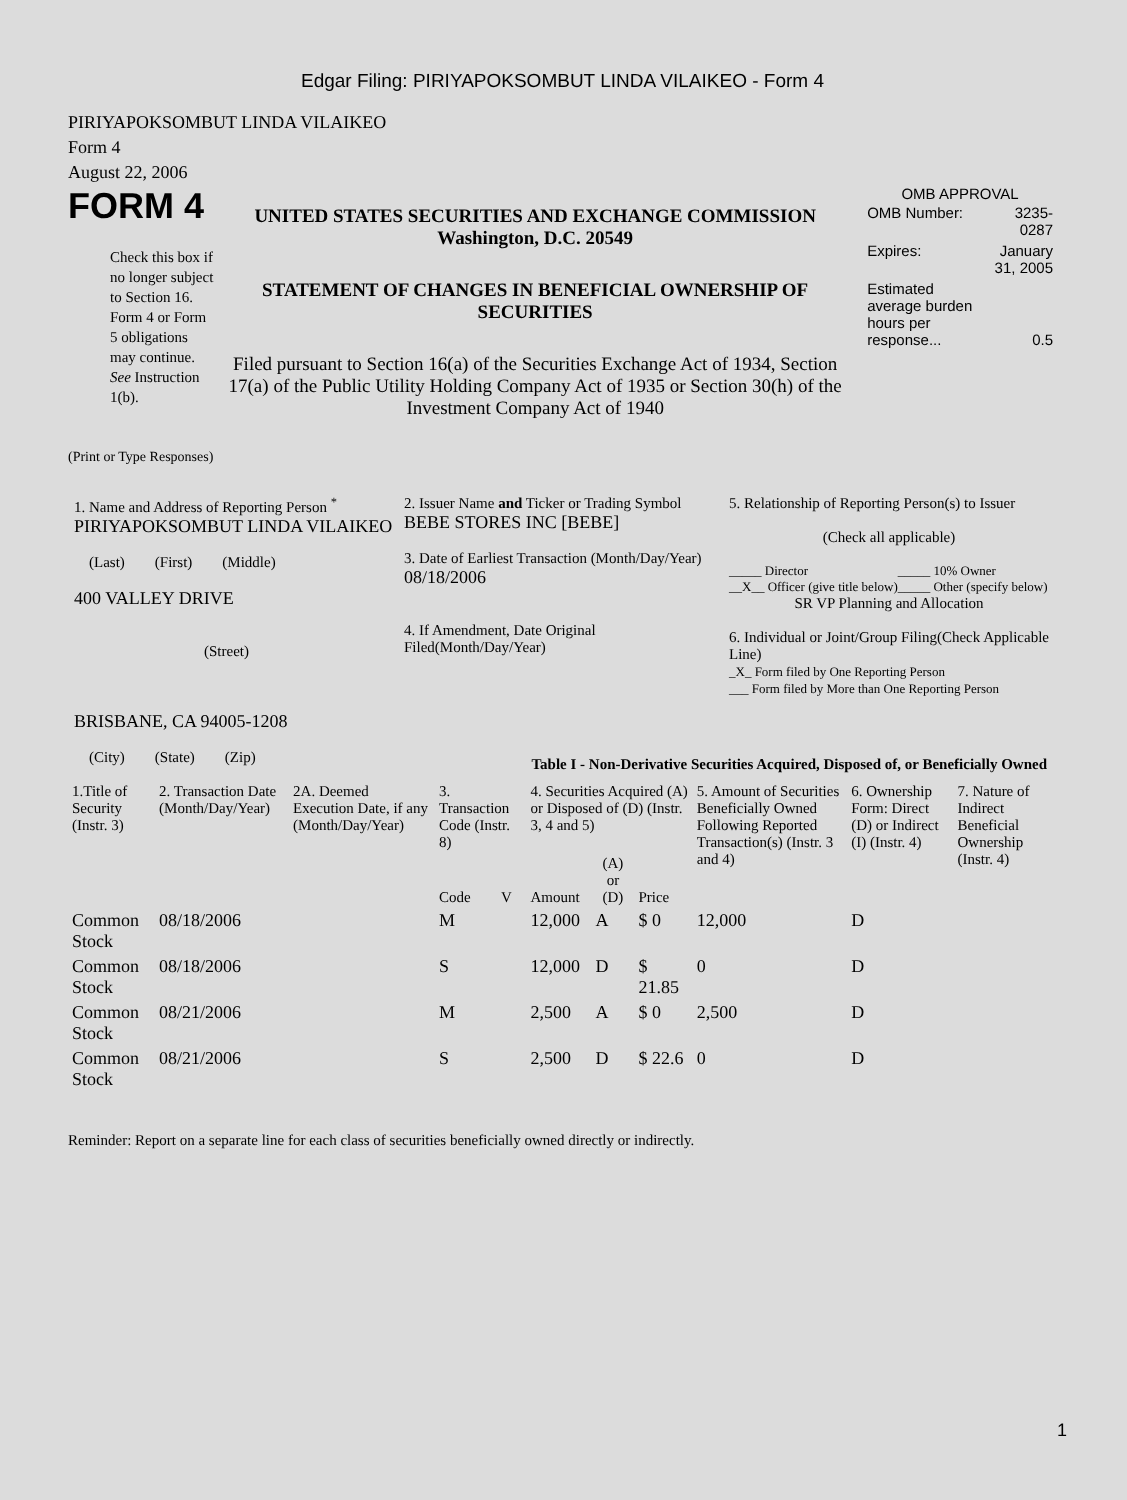Edgar Filing: PIRIYAPOKSOMBUT LINDA VILAIKEO - Form 4
PIRIYAPOKSOMBUT LINDA VILAIKEO
Form 4
August 22, 2006
FORM 4
Check this box if no longer subject to Section 16. Form 4 or Form 5 obligations may continue. See Instruction 1(b).
UNITED STATES SECURITIES AND EXCHANGE COMMISSION
Washington, D.C. 20549
STATEMENT OF CHANGES IN BENEFICIAL OWNERSHIP OF SECURITIES
Filed pursuant to Section 16(a) of the Securities Exchange Act of 1934, Section 17(a) of the Public Utility Holding Company Act of 1935 or Section 30(h) of the Investment Company Act of 1940
OMB APPROVAL
| OMB Number: | 3235-0287 |
| Expires: | January 31, 2005 |
| Estimated average burden hours per response... | 0.5 |
(Print or Type Responses)
1. Name and Address of Reporting Person <sup>*</sup>
PIRIYAPOKSOMBUT LINDA VILAIKEO
(Last) (First) (Middle)
400 VALLEY DRIVE
(Street)
BRISBANE, CA 94005-1208
(City) (State) (Zip)
2. Issuer Name and Ticker or Trading Symbol
BEBE STORES INC [BEBE]
3. Date of Earliest Transaction (Month/Day/Year)
08/18/2006
4. If Amendment, Date Original Filed(Month/Day/Year)
5. Relationship of Reporting Person(s) to Issuer
(Check all applicable)
| _____ Director __X__ Officer (give title below) | _____ 10% Owner _____ Other (specify below) |
SR VP Planning and Allocation
6. Individual or Joint/Group Filing(Check Applicable Line)
_X_ Form filed by One Reporting Person
___ Form filed by More than One Reporting Person
Table I - Non-Derivative Securities Acquired, Disposed of, or Beneficially Owned
| 1.Title of Security (Instr. 3) | 2. Transaction Date (Month/Day/Year) | 2A. Deemed Execution Date, if any (Month/Day/Year) | 3. Transaction Code (Instr. 8) | | 4. Securities Acquired (A) or Disposed of (D) (Instr. 3, 4 and 5) | | | 5. Amount of Securities Beneficially Owned Following Reported Transaction(s) (Instr. 3 and 4) | 6. Ownership Form: Direct (D) or Indirect (I) (Instr. 4) | 7. Nature of Indirect Beneficial Ownership (Instr. 4) |
| --- | --- | --- | --- | --- | --- | --- | --- | --- | --- | --- |
| | | | Code | V | Amount | (A) or (D) | Price | | | |
| Common Stock | 08/18/2006 | | M | | 12,000 | A | $ 0 | 12,000 | D | |
| Common Stock | 08/18/2006 | | S | | 12,000 | D | $ 21.85 | 0 | D | |
| Common Stock | 08/21/2006 | | M | | 2,500 | A | $ 0 | 2,500 | D | |
| Common Stock | 08/21/2006 | | S | | 2,500 | D | $ 22.6 | 0 | D | |
Reminder: Report on a separate line for each class of securities beneficially owned directly or indirectly.
1